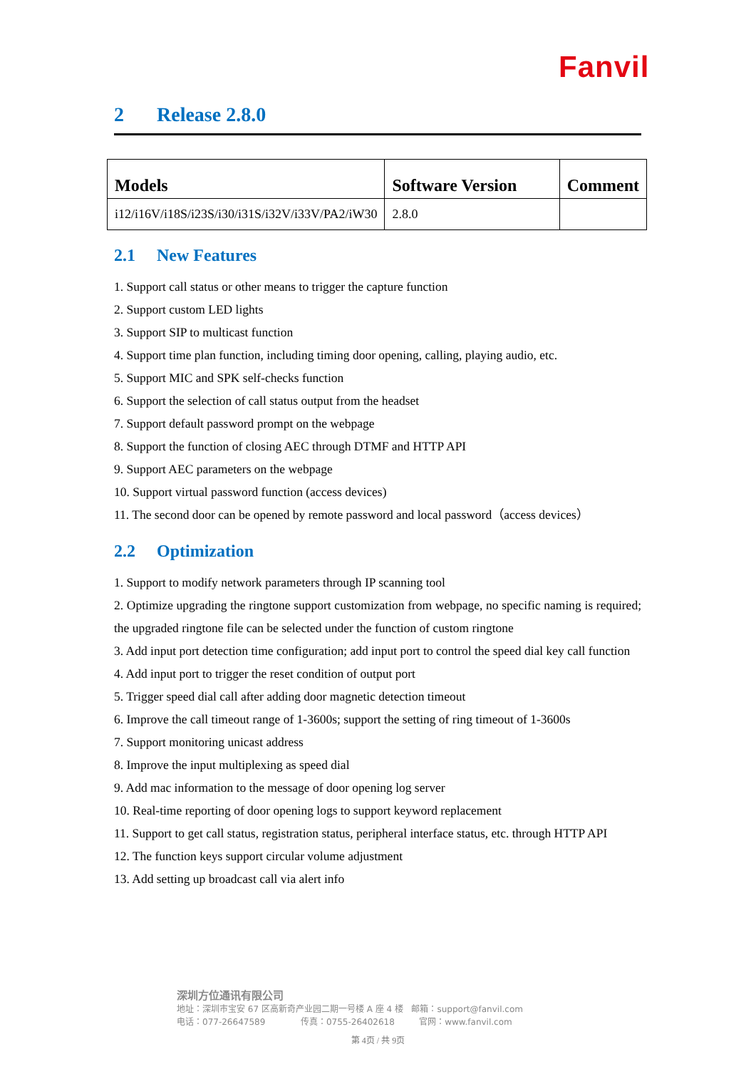Fanvil
2 Release 2.8.0
| Models | Software Version | Comment |
| --- | --- | --- |
| i12/i16V/i18S/i23S/i30/i31S/i32V/i33V/PA2/iW30 | 2.8.0 | |
2.1 New Features
1. Support call status or other means to trigger the capture function
2. Support custom LED lights
3. Support SIP to multicast function
4. Support time plan function, including timing door opening, calling, playing audio, etc.
5. Support MIC and SPK self-checks function
6. Support the selection of call status output from the headset
7. Support default password prompt on the webpage
8. Support the function of closing AEC through DTMF and HTTP API
9. Support AEC parameters on the webpage
10. Support virtual password function (access devices)
11. The second door can be opened by remote password and local password（access devices）
2.2 Optimization
1. Support to modify network parameters through IP scanning tool
2. Optimize upgrading the ringtone support customization from webpage, no specific naming is required; the upgraded ringtone file can be selected under the function of custom ringtone
3. Add input port detection time configuration; add input port to control the speed dial key call function
4. Add input port to trigger the reset condition of output port
5. Trigger speed dial call after adding door magnetic detection timeout
6. Improve the call timeout range of 1-3600s; support the setting of ring timeout of 1-3600s
7. Support monitoring unicast address
8. Improve the input multiplexing as speed dial
9. Add mac information to the message of door opening log server
10. Real-time reporting of door opening logs to support keyword replacement
11. Support to get call status, registration status, peripheral interface status, etc. through HTTP API
12. The function keys support circular volume adjustment
13. Add setting up broadcast call via alert info
深圳方位通讯有限公司
地址：深圳市宝安 67 区高新奇产业园二期一号楼 A 座 4 楼 邮箱：support@fanvil.com
电话：077-26647589 传真：0755-26402618 官网：www.fanvil.com
第 4页 / 共 9页